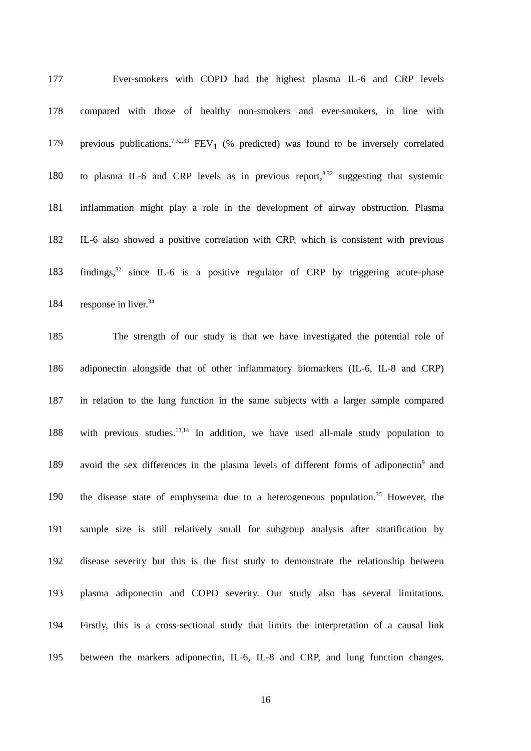177 Ever-smokers with COPD had the highest plasma IL-6 and CRP levels
178 compared with those of healthy non-smokers and ever-smokers, in line with
179 previous publications.<sup>7,32,33</sup> FEV<sub>1</sub> (% predicted) was found to be inversely correlated
180 to plasma IL-6 and CRP levels as in previous report,<sup>8,32</sup> suggesting that systemic
181 inflammation might play a role in the development of airway obstruction. Plasma
182 IL-6 also showed a positive correlation with CRP, which is consistent with previous
183 findings,<sup>32</sup> since IL-6 is a positive regulator of CRP by triggering acute-phase
184 response in liver.<sup>34</sup>
185 The strength of our study is that we have investigated the potential role of
186 adiponectin alongside that of other inflammatory biomarkers (IL-6, IL-8 and CRP)
187 in relation to the lung function in the same subjects with a larger sample compared
188 with previous studies.<sup>13,14</sup> In addition, we have used all-male study population to
189 avoid the sex differences in the plasma levels of different forms of adiponectin<sup>9</sup> and
190 the disease state of emphysema due to a heterogeneous population.<sup>35</sup> However, the
191 sample size is still relatively small for subgroup analysis after stratification by
192 disease severity but this is the first study to demonstrate the relationship between
193 plasma adiponectin and COPD severity. Our study also has several limitations.
194 Firstly, this is a cross-sectional study that limits the interpretation of a causal link
195 between the markers adiponectin, IL-6, IL-8 and CRP, and lung function changes.
16